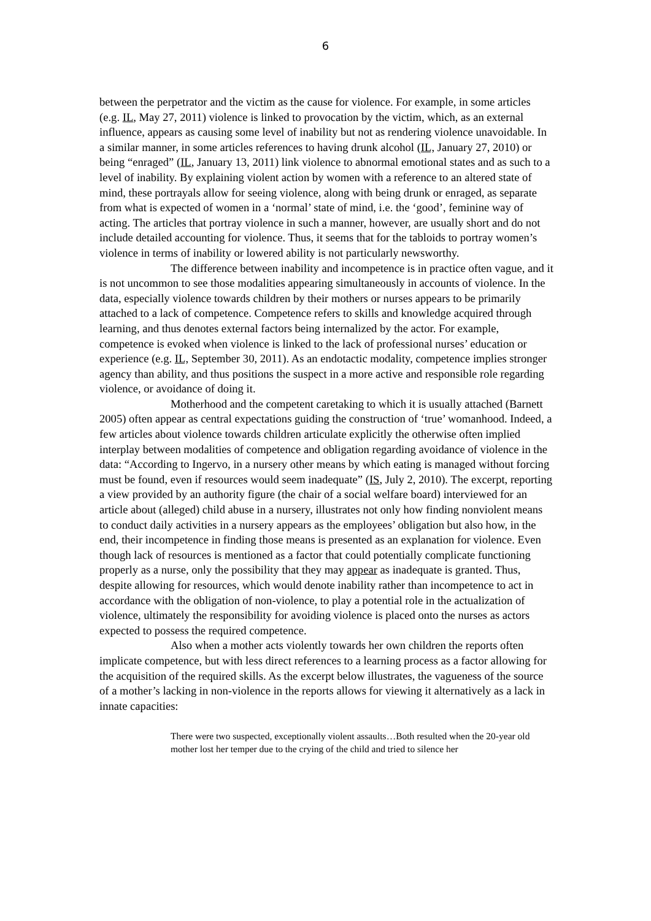6
between the perpetrator and the victim as the cause for violence. For example, in some articles (e.g. IL, May 27, 2011) violence is linked to provocation by the victim, which, as an external influence, appears as causing some level of inability but not as rendering violence unavoidable. In a similar manner, in some articles references to having drunk alcohol (IL, January 27, 2010) or being “enraged” (IL, January 13, 2011) link violence to abnormal emotional states and as such to a level of inability. By explaining violent action by women with a reference to an altered state of mind, these portrayals allow for seeing violence, along with being drunk or enraged, as separate from what is expected of women in a ‘normal’ state of mind, i.e. the ‘good’, feminine way of acting. The articles that portray violence in such a manner, however, are usually short and do not include detailed accounting for violence. Thus, it seems that for the tabloids to portray women’s violence in terms of inability or lowered ability is not particularly newsworthy.
The difference between inability and incompetence is in practice often vague, and it is not uncommon to see those modalities appearing simultaneously in accounts of violence. In the data, especially violence towards children by their mothers or nurses appears to be primarily attached to a lack of competence. Competence refers to skills and knowledge acquired through learning, and thus denotes external factors being internalized by the actor. For example, competence is evoked when violence is linked to the lack of professional nurses’ education or experience (e.g. IL, September 30, 2011). As an endotactic modality, competence implies stronger agency than ability, and thus positions the suspect in a more active and responsible role regarding violence, or avoidance of doing it.
Motherhood and the competent caretaking to which it is usually attached (Barnett 2005) often appear as central expectations guiding the construction of ‘true’ womanhood. Indeed, a few articles about violence towards children articulate explicitly the otherwise often implied interplay between modalities of competence and obligation regarding avoidance of violence in the data: “According to Ingervo, in a nursery other means by which eating is managed without forcing must be found, even if resources would seem inadequate” (IS, July 2, 2010). The excerpt, reporting a view provided by an authority figure (the chair of a social welfare board) interviewed for an article about (alleged) child abuse in a nursery, illustrates not only how finding nonviolent means to conduct daily activities in a nursery appears as the employees’ obligation but also how, in the end, their incompetence in finding those means is presented as an explanation for violence. Even though lack of resources is mentioned as a factor that could potentially complicate functioning properly as a nurse, only the possibility that they may appear as inadequate is granted. Thus, despite allowing for resources, which would denote inability rather than incompetence to act in accordance with the obligation of non-violence, to play a potential role in the actualization of violence, ultimately the responsibility for avoiding violence is placed onto the nurses as actors expected to possess the required competence.
Also when a mother acts violently towards her own children the reports often implicate competence, but with less direct references to a learning process as a factor allowing for the acquisition of the required skills. As the excerpt below illustrates, the vagueness of the source of a mother’s lacking in non-violence in the reports allows for viewing it alternatively as a lack in innate capacities:
There were two suspected, exceptionally violent assaults…Both resulted when the 20-year old mother lost her temper due to the crying of the child and tried to silence her